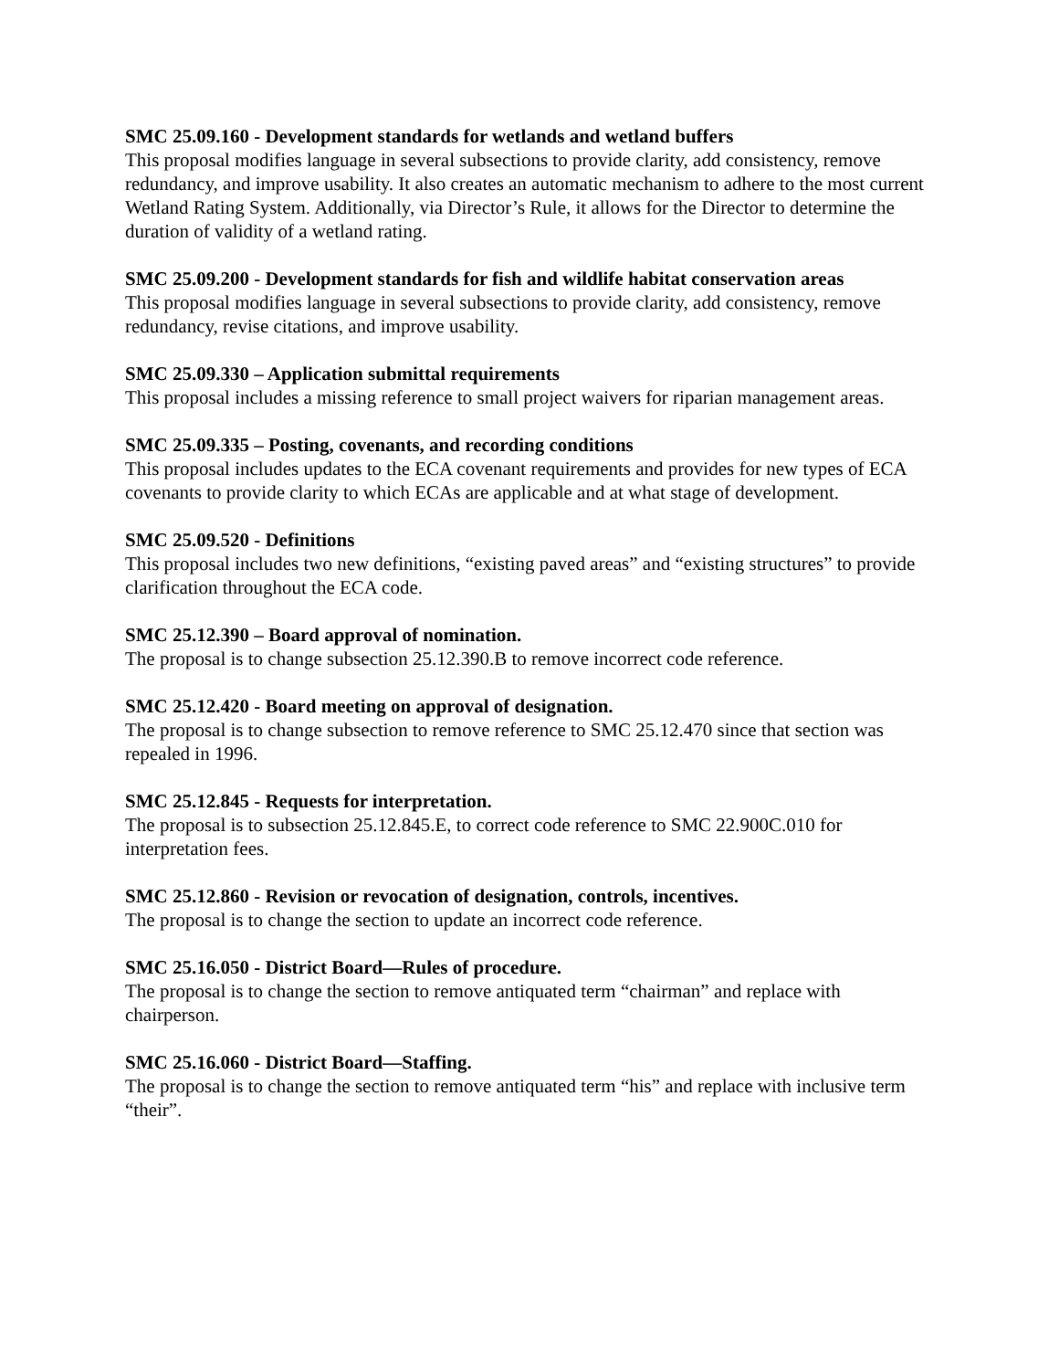SMC 25.09.160 - Development standards for wetlands and wetland buffers
This proposal modifies language in several subsections to provide clarity, add consistency, remove redundancy, and improve usability. It also creates an automatic mechanism to adhere to the most current Wetland Rating System. Additionally, via Director’s Rule, it allows for the Director to determine the duration of validity of a wetland rating.
SMC 25.09.200 - Development standards for fish and wildlife habitat conservation areas
This proposal modifies language in several subsections to provide clarity, add consistency, remove redundancy, revise citations, and improve usability.
SMC 25.09.330 – Application submittal requirements
This proposal includes a missing reference to small project waivers for riparian management areas.
SMC 25.09.335 – Posting, covenants, and recording conditions
This proposal includes updates to the ECA covenant requirements and provides for new types of ECA covenants to provide clarity to which ECAs are applicable and at what stage of development.
SMC 25.09.520 - Definitions
This proposal includes two new definitions, “existing paved areas” and “existing structures” to provide clarification throughout the ECA code.
SMC 25.12.390 – Board approval of nomination.
The proposal is to change subsection 25.12.390.B to remove incorrect code reference.
SMC 25.12.420 - Board meeting on approval of designation.
The proposal is to change subsection to remove reference to SMC 25.12.470 since that section was repealed in 1996.
SMC 25.12.845 - Requests for interpretation.
The proposal is to subsection 25.12.845.E, to correct code reference to SMC 22.900C.010 for interpretation fees.
SMC 25.12.860 - Revision or revocation of designation, controls, incentives.
The proposal is to change the section to update an incorrect code reference.
SMC 25.16.050 - District Board—Rules of procedure.
The proposal is to change the section to remove antiquated term “chairman” and replace with chairperson.
SMC 25.16.060 - District Board—Staffing.
The proposal is to change the section to remove antiquated term “his” and replace with inclusive term “their”.